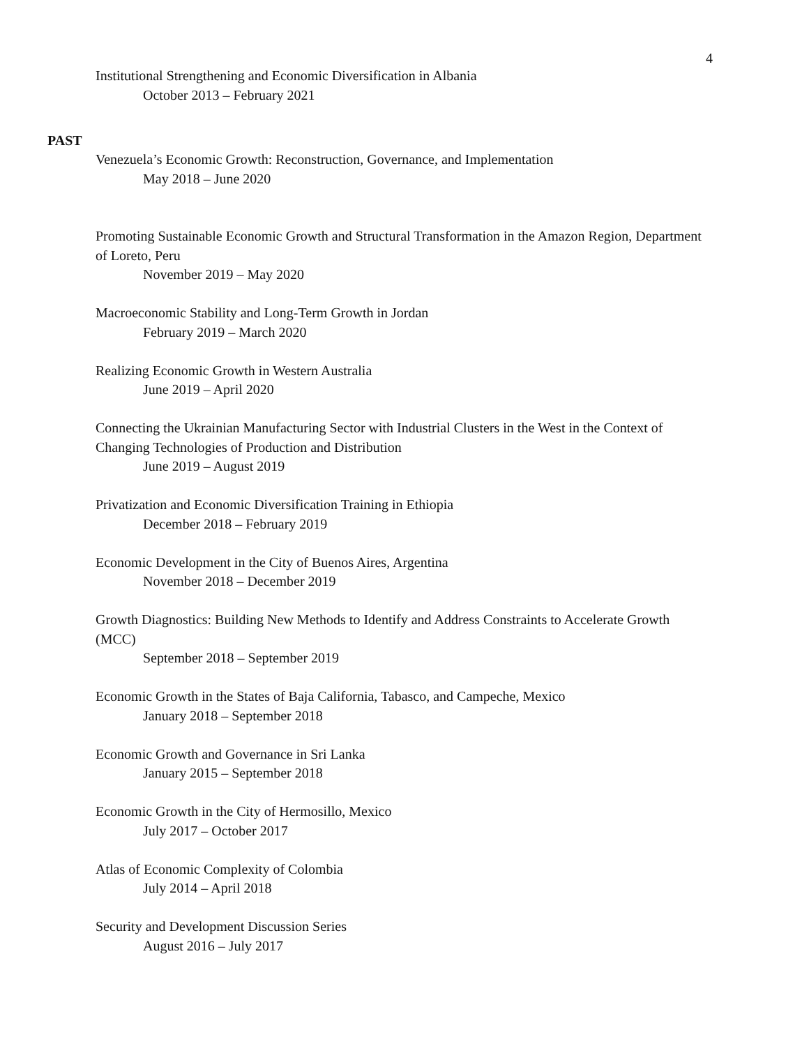4
Institutional Strengthening and Economic Diversification in Albania
October 2013 – February 2021
PAST
Venezuela’s Economic Growth: Reconstruction, Governance, and Implementation
May 2018 – June 2020
Promoting Sustainable Economic Growth and Structural Transformation in the Amazon Region, Department of Loreto, Peru
November 2019 – May 2020
Macroeconomic Stability and Long-Term Growth in Jordan
February 2019 – March 2020
Realizing Economic Growth in Western Australia
June 2019 – April 2020
Connecting the Ukrainian Manufacturing Sector with Industrial Clusters in the West in the Context of Changing Technologies of Production and Distribution
June 2019 – August 2019
Privatization and Economic Diversification Training in Ethiopia
December 2018 – February 2019
Economic Development in the City of Buenos Aires, Argentina
November 2018 – December 2019
Growth Diagnostics: Building New Methods to Identify and Address Constraints to Accelerate Growth (MCC)
September 2018 – September 2019
Economic Growth in the States of Baja California, Tabasco, and Campeche, Mexico
January 2018 – September 2018
Economic Growth and Governance in Sri Lanka
January 2015 – September 2018
Economic Growth in the City of Hermosillo, Mexico
July 2017 – October 2017
Atlas of Economic Complexity of Colombia
July 2014 – April 2018
Security and Development Discussion Series
August 2016 – July 2017